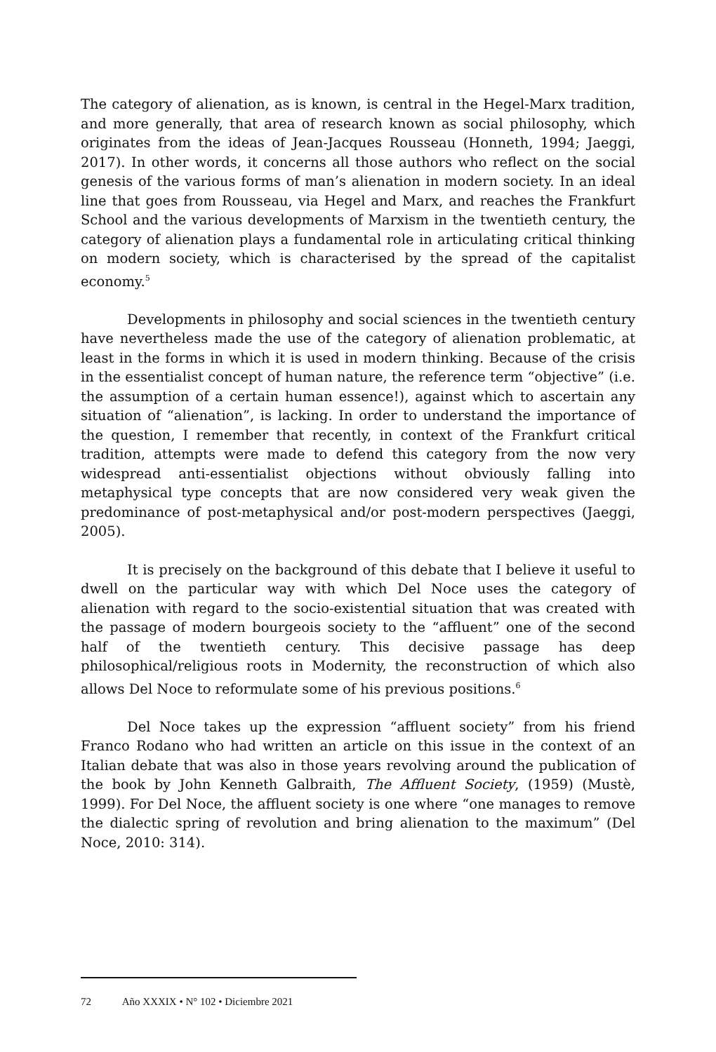The category of alienation, as is known, is central in the Hegel-Marx tradition, and more generally, that area of research known as social philosophy, which originates from the ideas of Jean-Jacques Rousseau (Honneth, 1994; Jaeggi, 2017). In other words, it concerns all those authors who reflect on the social genesis of the various forms of man’s alienation in modern society. In an ideal line that goes from Rousseau, via Hegel and Marx, and reaches the Frankfurt School and the various developments of Marxism in the twentieth century, the category of alienation plays a fundamental role in articulating critical thinking on modern society, which is characterised by the spread of the capitalist economy.<sup>5</sup>
Developments in philosophy and social sciences in the twentieth century have nevertheless made the use of the category of alienation problematic, at least in the forms in which it is used in modern thinking. Because of the crisis in the essentialist concept of human nature, the reference term “objective” (i.e. the assumption of a certain human essence!), against which to ascertain any situation of “alienation”, is lacking. In order to understand the importance of the question, I remember that recently, in context of the Frankfurt critical tradition, attempts were made to defend this category from the now very widespread anti-essentialist objections without obviously falling into metaphysical type concepts that are now considered very weak given the predominance of post-metaphysical and/or post-modern perspectives (Jaeggi, 2005).
It is precisely on the background of this debate that I believe it useful to dwell on the particular way with which Del Noce uses the category of alienation with regard to the socio-existential situation that was created with the passage of modern bourgeois society to the “affluent” one of the second half of the twentieth century. This decisive passage has deep philosophical/religious roots in Modernity, the reconstruction of which also allows Del Noce to reformulate some of his previous positions.<sup>6</sup>
Del Noce takes up the expression “affluent society” from his friend Franco Rodano who had written an article on this issue in the context of an Italian debate that was also in those years revolving around the publication of the book by John Kenneth Galbraith, The Affluent Society, (1959) (Mustè, 1999). For Del Noce, the affluent society is one where “one manages to remove the dialectic spring of revolution and bring alienation to the maximum” (Del Noce, 2010: 314).
72 Año XXXIX • N° 102 • Diciembre 2021